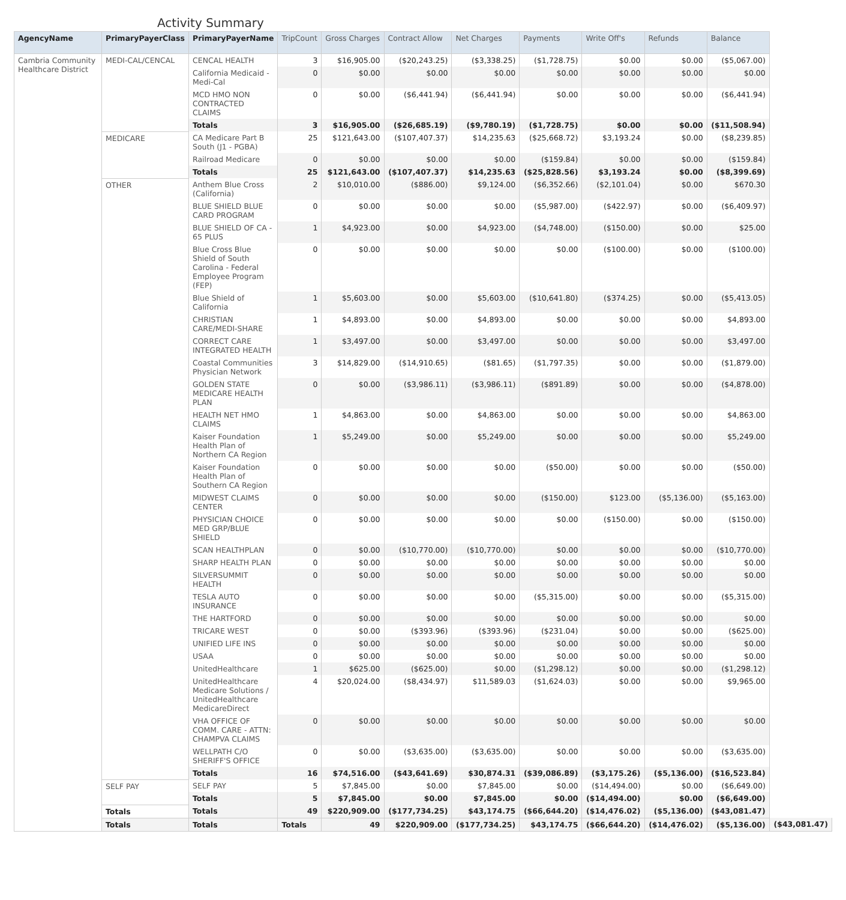Activity Summary
| AgencyName | PrimaryPayerClass | PrimaryPayerName | TripCount | Gross Charges | Contract Allow | Net Charges | Payments | Write Off's | Refunds | Balance | |
| --- | --- | --- | --- | --- | --- | --- | --- | --- | --- | --- | --- |
| Cambria Community Healthcare District | MEDI-CAL/CENCAL | CENCAL HEALTH | 3 | $16,905.00 | ($20,243.25) | ($3,338.25) | ($1,728.75) | $0.00 | $0.00 | ($5,067.00) | |
| | | California Medicaid - Medi-Cal | 0 | $0.00 | $0.00 | $0.00 | $0.00 | $0.00 | $0.00 | $0.00 | |
| | | MCD HMO NON CONTRACTED CLAIMS | 0 | $0.00 | ($6,441.94) | ($6,441.94) | $0.00 | $0.00 | $0.00 | ($6,441.94) | |
| | | Totals | 3 | $16,905.00 | ($26,685.19) | ($9,780.19) | ($1,728.75) | $0.00 | $0.00 | ($11,508.94) | |
| | MEDICARE | CA Medicare Part B South (J1 - PGBA) | 25 | $121,643.00 | ($107,407.37) | $14,235.63 | ($25,668.72) | $3,193.24 | $0.00 | ($8,239.85) | |
| | | Railroad Medicare | 0 | $0.00 | $0.00 | $0.00 | ($159.84) | $0.00 | $0.00 | ($159.84) | |
| | | Totals | 25 | $121,643.00 | ($107,407.37) | $14,235.63 | ($25,828.56) | $3,193.24 | $0.00 | ($8,399.69) | |
| | OTHER | Anthem Blue Cross (California) | 2 | $10,010.00 | ($886.00) | $9,124.00 | ($6,352.66) | ($2,101.04) | $0.00 | $670.30 | |
| | | BLUE SHIELD BLUE CARD PROGRAM | 0 | $0.00 | $0.00 | $0.00 | ($5,987.00) | ($422.97) | $0.00 | ($6,409.97) | |
| | | BLUE SHIELD OF CA - 65 PLUS | 1 | $4,923.00 | $0.00 | $4,923.00 | ($4,748.00) | ($150.00) | $0.00 | $25.00 | |
| | | Blue Cross Blue Shield of South Carolina - Federal Employee Program (FEP) | 0 | $0.00 | $0.00 | $0.00 | $0.00 | ($100.00) | $0.00 | ($100.00) | |
| | | Blue Shield of California | 1 | $5,603.00 | $0.00 | $5,603.00 | ($10,641.80) | ($374.25) | $0.00 | ($5,413.05) | |
| | | CHRISTIAN CARE/MEDI-SHARE | 1 | $4,893.00 | $0.00 | $4,893.00 | $0.00 | $0.00 | $0.00 | $4,893.00 | |
| | | CORRECT CARE INTEGRATED HEALTH | 1 | $3,497.00 | $0.00 | $3,497.00 | $0.00 | $0.00 | $0.00 | $3,497.00 | |
| | | Coastal Communities Physician Network | 3 | $14,829.00 | ($14,910.65) | ($81.65) | ($1,797.35) | $0.00 | $0.00 | ($1,879.00) | |
| | | GOLDEN STATE MEDICARE HEALTH PLAN | 0 | $0.00 | ($3,986.11) | ($3,986.11) | ($891.89) | $0.00 | $0.00 | ($4,878.00) | |
| | | HEALTH NET HMO CLAIMS | 1 | $4,863.00 | $0.00 | $4,863.00 | $0.00 | $0.00 | $0.00 | $4,863.00 | |
| | | Kaiser Foundation Health Plan of Northern CA Region | 1 | $5,249.00 | $0.00 | $5,249.00 | $0.00 | $0.00 | $0.00 | $5,249.00 | |
| | | Kaiser Foundation Health Plan of Southern CA Region | 0 | $0.00 | $0.00 | $0.00 | ($50.00) | $0.00 | $0.00 | ($50.00) | |
| | | MIDWEST CLAIMS CENTER | 0 | $0.00 | $0.00 | $0.00 | ($150.00) | $123.00 | ($5,136.00) | ($5,163.00) | |
| | | PHYSICIAN CHOICE MED GRP/BLUE SHIELD | 0 | $0.00 | $0.00 | $0.00 | $0.00 | ($150.00) | $0.00 | ($150.00) | |
| | | SCAN HEALTHPLAN | 0 | $0.00 | ($10,770.00) | ($10,770.00) | $0.00 | $0.00 | $0.00 | ($10,770.00) | |
| | | SHARP HEALTH PLAN | 0 | $0.00 | $0.00 | $0.00 | $0.00 | $0.00 | $0.00 | $0.00 | |
| | | SILVERSUMMIT HEALTH | 0 | $0.00 | $0.00 | $0.00 | $0.00 | $0.00 | $0.00 | $0.00 | |
| | | TESLA AUTO INSURANCE | 0 | $0.00 | $0.00 | $0.00 | ($5,315.00) | $0.00 | $0.00 | ($5,315.00) | |
| | | THE HARTFORD | 0 | $0.00 | $0.00 | $0.00 | $0.00 | $0.00 | $0.00 | $0.00 | |
| | | TRICARE WEST | 0 | $0.00 | ($393.96) | ($393.96) | ($231.04) | $0.00 | $0.00 | ($625.00) | |
| | | UNIFIED LIFE INS | 0 | $0.00 | $0.00 | $0.00 | $0.00 | $0.00 | $0.00 | $0.00 | |
| | | USAA | 0 | $0.00 | $0.00 | $0.00 | $0.00 | $0.00 | $0.00 | $0.00 | |
| | | UnitedHealthcare | 1 | $625.00 | ($625.00) | $0.00 | ($1,298.12) | $0.00 | $0.00 | ($1,298.12) | |
| | | UnitedHealthcare Medicare Solutions / UnitedHealthcare MedicareDirect | 4 | $20,024.00 | ($8,434.97) | $11,589.03 | ($1,624.03) | $0.00 | $0.00 | $9,965.00 | |
| | | VHA OFFICE OF COMM. CARE - ATTN: CHAMPVA CLAIMS | 0 | $0.00 | $0.00 | $0.00 | $0.00 | $0.00 | $0.00 | $0.00 | |
| | | WELLPATH C/O SHERIFF'S OFFICE | 0 | $0.00 | ($3,635.00) | ($3,635.00) | $0.00 | $0.00 | $0.00 | ($3,635.00) | |
| | | Totals | 16 | $74,516.00 | ($43,641.69) | $30,874.31 | ($39,086.89) | ($3,175.26) | ($5,136.00) | ($16,523.84) | |
| | SELF PAY | SELF PAY | 5 | $7,845.00 | $0.00 | $7,845.00 | $0.00 | ($14,494.00) | $0.00 | ($6,649.00) | |
| | | Totals | 5 | $7,845.00 | $0.00 | $7,845.00 | $0.00 | ($14,494.00) | $0.00 | ($6,649.00) | |
| | Totals | Totals | 49 | $220,909.00 | ($177,734.25) | $43,174.75 | ($66,644.20) | ($14,476.02) | ($5,136.00) | ($43,081.47) | |
| | Totals | Totals | Totals | 49 | $220,909.00 | ($177,734.25) | $43,174.75 | ($66,644.20) | ($14,476.02) | ($5,136.00) | ($43,081.47) |